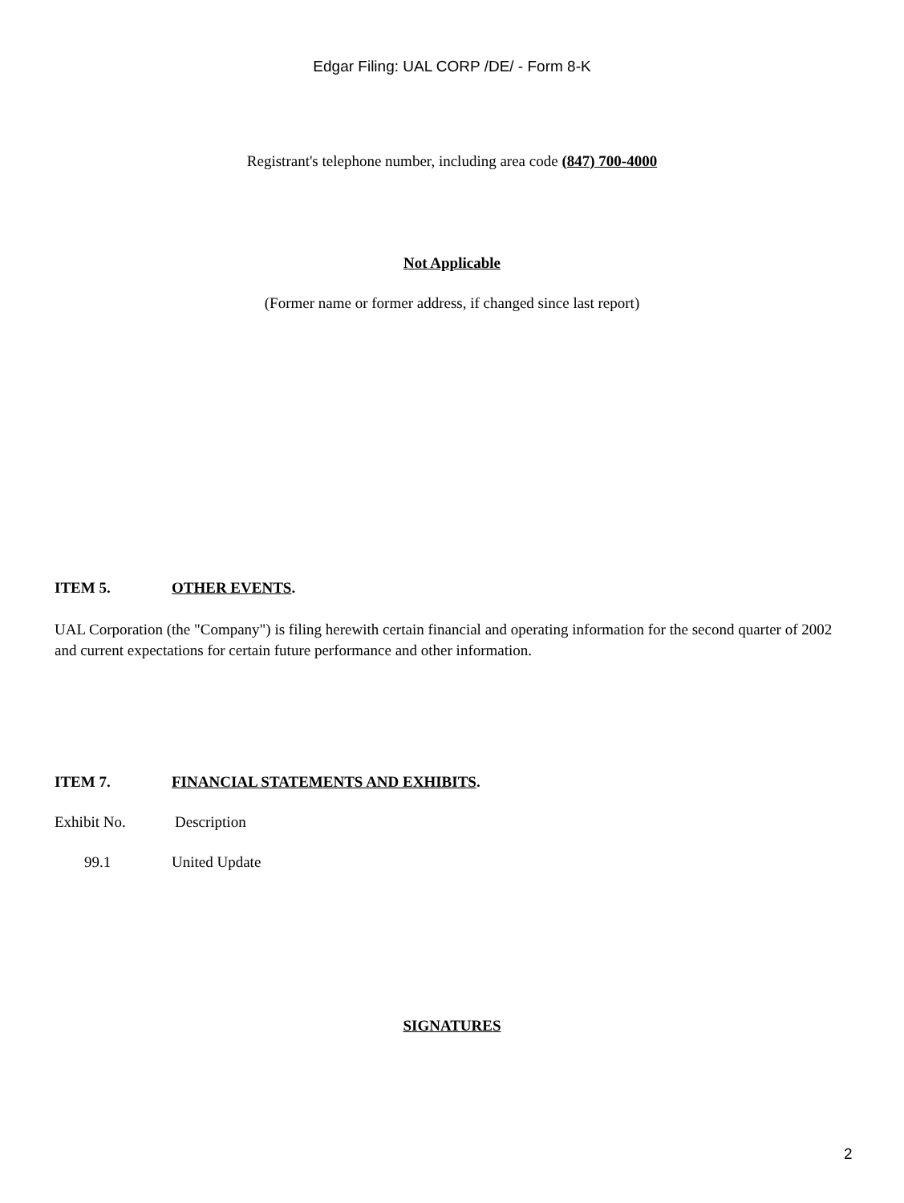Edgar Filing: UAL CORP /DE/ - Form 8-K
Registrant's telephone number, including area code (847) 700-4000
Not Applicable
(Former name or former address, if changed since last report)
ITEM 5. OTHER EVENTS.
UAL Corporation (the "Company") is filing herewith certain financial and operating information for the second quarter of 2002 and current expectations for certain future performance and other information.
ITEM 7. FINANCIAL STATEMENTS AND EXHIBITS.
Exhibit No. Description
99.1 United Update
SIGNATURES
2